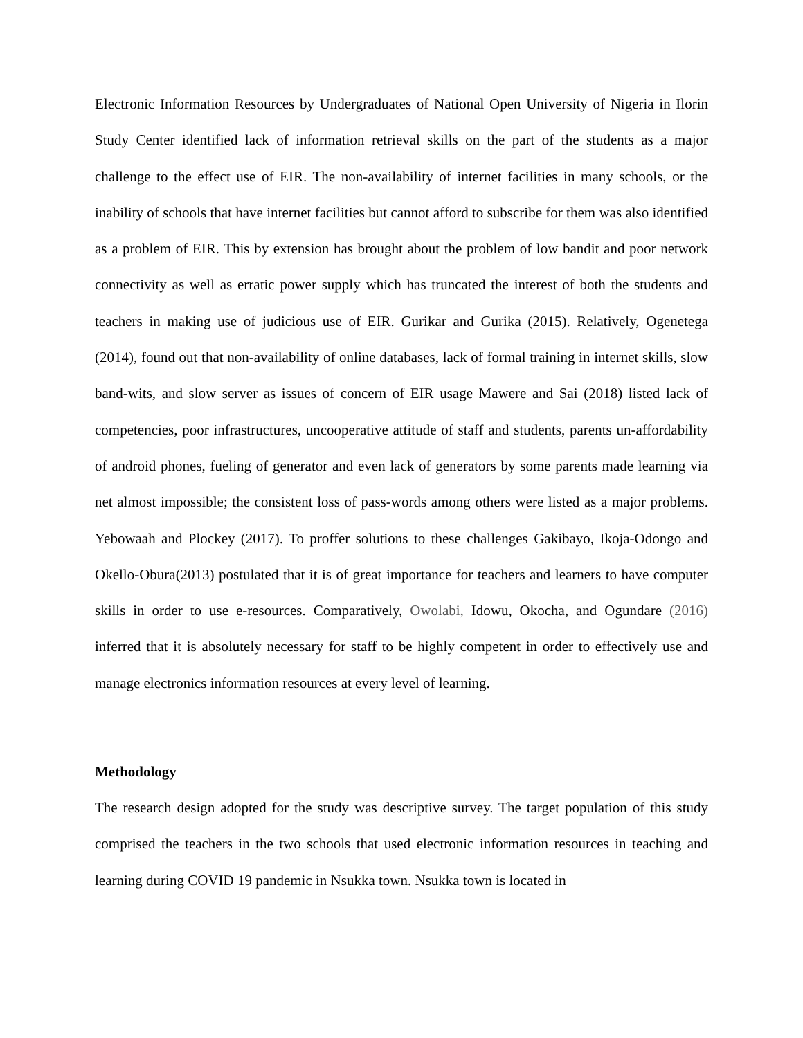Electronic Information Resources by Undergraduates of National Open University of Nigeria in Ilorin Study Center identified lack of information retrieval skills on the part of the students as a major challenge to the effect use of EIR. The non-availability of internet facilities in many schools, or the inability of schools that have internet facilities but cannot afford to subscribe for them was also identified as a problem of EIR. This by extension has brought about the problem of low bandit and poor network connectivity as well as erratic power supply which has truncated the interest of both the students and teachers in making use of judicious use of EIR. Gurikar and Gurika (2015). Relatively, Ogenetega (2014), found out that non-availability of online databases, lack of formal training in internet skills, slow band-wits, and slow server as issues of concern of EIR usage Mawere and Sai (2018) listed lack of competencies, poor infrastructures, uncooperative attitude of staff and students, parents un-affordability of android phones, fueling of generator and even lack of generators by some parents made learning via net almost impossible; the consistent loss of pass-words among others were listed as a major problems. Yebowaah and Plockey (2017). To proffer solutions to these challenges Gakibayo, Ikoja-Odongo and Okello-Obura(2013) postulated that it is of great importance for teachers and learners to have computer skills in order to use e-resources. Comparatively, Owolabi, Idowu, Okocha, and Ogundare (2016) inferred that it is absolutely necessary for staff to be highly competent in order to effectively use and manage electronics information resources at every level of learning.
Methodology
The research design adopted for the study was descriptive survey. The target population of this study comprised the teachers in the two schools that used electronic information resources in teaching and learning during COVID 19 pandemic in Nsukka town. Nsukka town is located in